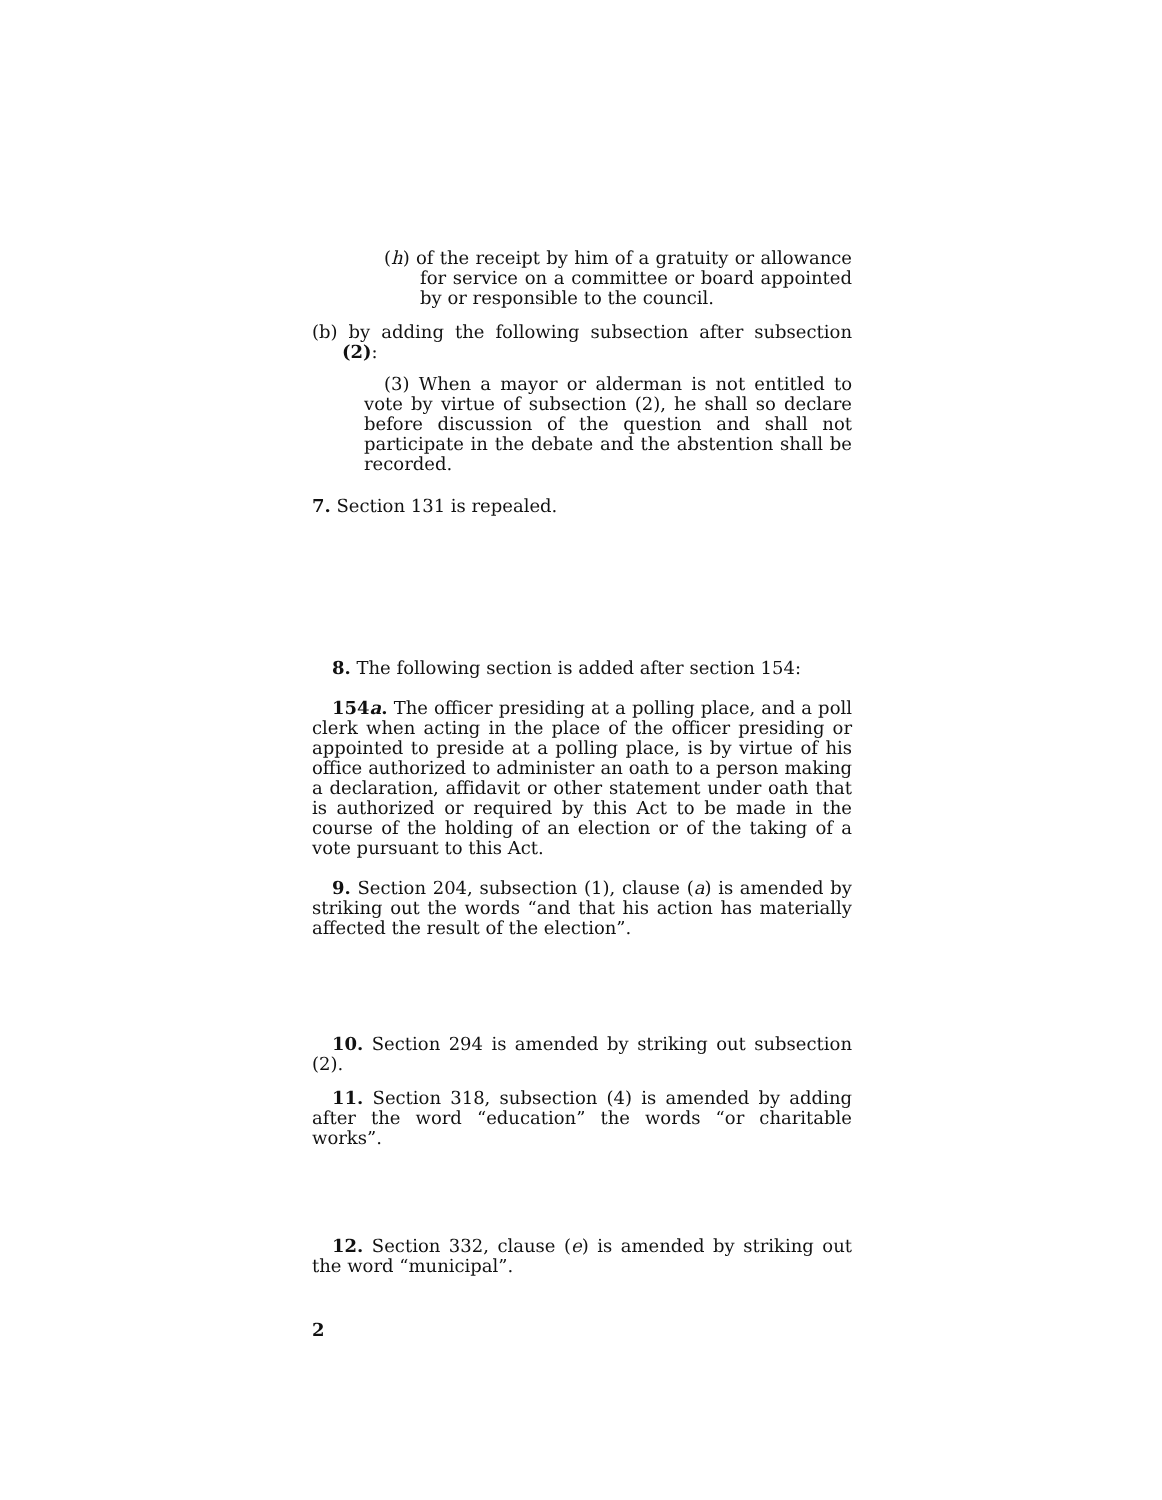(h) of the receipt by him of a gratuity or allowance for service on a committee or board appointed by or responsible to the council.
(b) by adding the following subsection after subsection (2):
(3) When a mayor or alderman is not entitled to vote by virtue of subsection (2), he shall so declare before discussion of the question and shall not participate in the debate and the abstention shall be recorded.
7. Section 131 is repealed.
8. The following section is added after section 154:
154a. The officer presiding at a polling place, and a poll clerk when acting in the place of the officer presiding or appointed to preside at a polling place, is by virtue of his office authorized to administer an oath to a person making a declaration, affidavit or other statement under oath that is authorized or required by this Act to be made in the course of the holding of an election or of the taking of a vote pursuant to this Act.
9. Section 204, subsection (1), clause (a) is amended by striking out the words “and that his action has materially affected the result of the election”.
10. Section 294 is amended by striking out subsection (2).
11. Section 318, subsection (4) is amended by adding after the word “education” the words “or charitable works”.
12. Section 332, clause (e) is amended by striking out the word “municipal”.
2